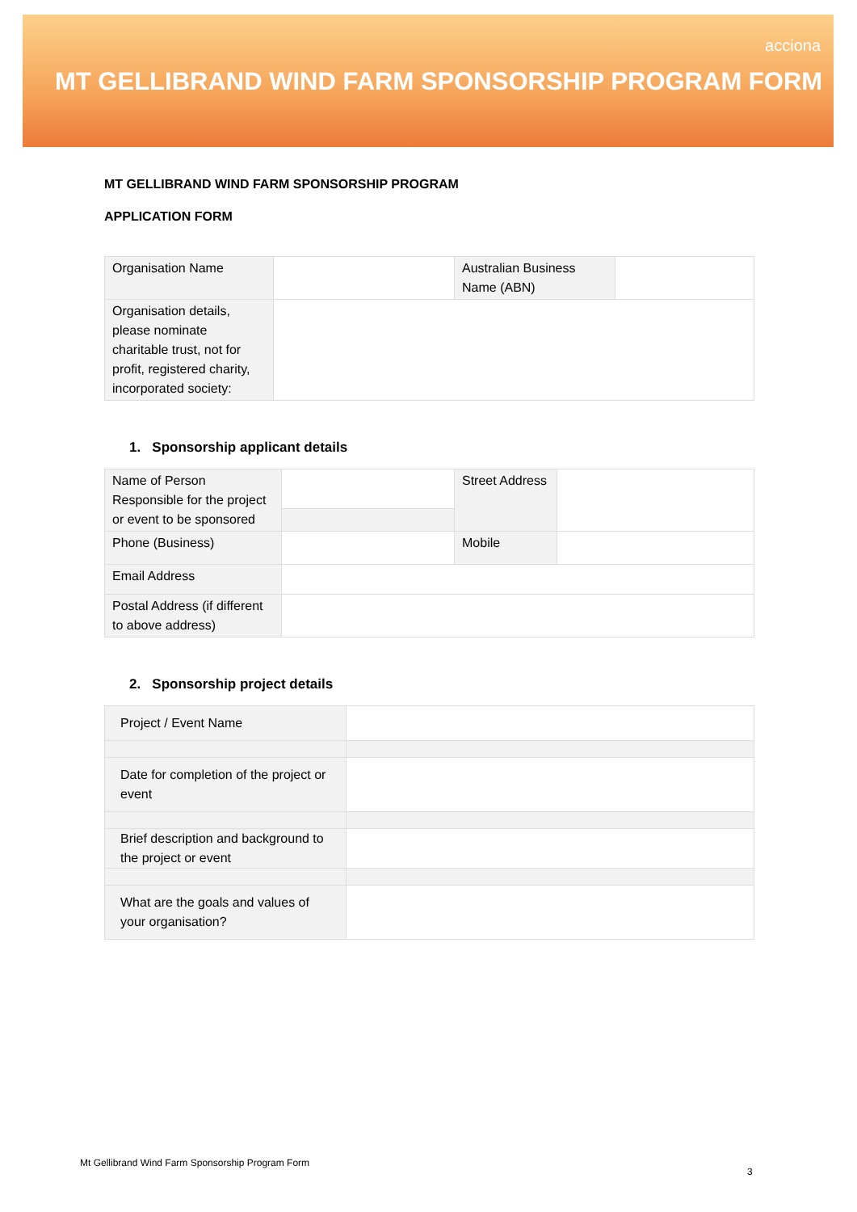acciona
MT GELLIBRAND WIND FARM SPONSORSHIP PROGRAM FORM
MT GELLIBRAND WIND FARM SPONSORSHIP PROGRAM
APPLICATION FORM
| Organisation Name | | Australian Business Name (ABN) | |
| Organisation details, please nominate charitable trust, not for profit, registered charity, incorporated society: | | | |
1. Sponsorship applicant details
| Name of Person Responsible for the project or event to be sponsored | | Street Address | |
| Phone (Business) | | Mobile | |
| Email Address | | | |
| Postal Address (if different to above address) | | | |
2. Sponsorship project details
| Project / Event Name | |
| Date for completion of the project or event | |
| Brief description and background to the project or event | |
| What are the goals and values of your organisation? | |
Mt Gellibrand Wind Farm Sponsorship Program Form
3